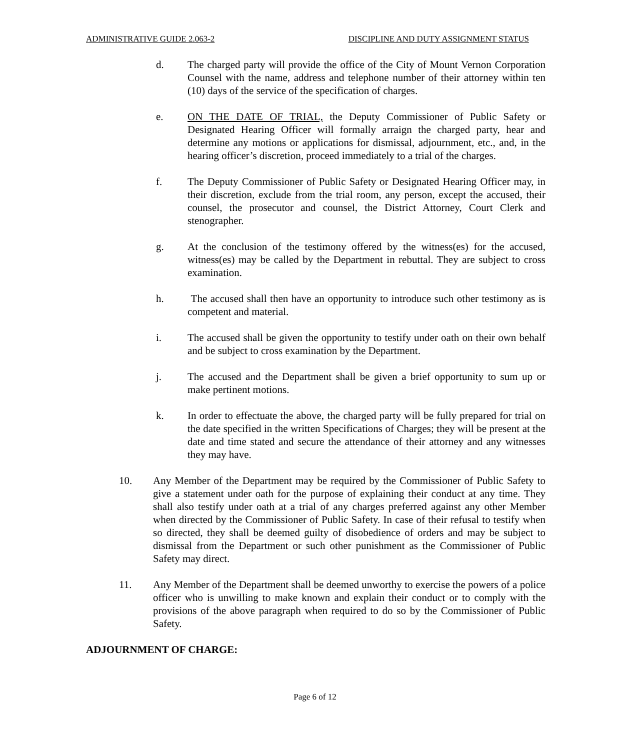ADMINISTRATIVE GUIDE 2.063-2 DISCIPLINE AND DUTY ASSIGNMENT STATUS
d. The charged party will provide the office of the City of Mount Vernon Corporation Counsel with the name, address and telephone number of their attorney within ten (10) days of the service of the specification of charges.
e. ON THE DATE OF TRIAL, the Deputy Commissioner of Public Safety or Designated Hearing Officer will formally arraign the charged party, hear and determine any motions or applications for dismissal, adjournment, etc., and, in the hearing officer’s discretion, proceed immediately to a trial of the charges.
f. The Deputy Commissioner of Public Safety or Designated Hearing Officer may, in their discretion, exclude from the trial room, any person, except the accused, their counsel, the prosecutor and counsel, the District Attorney, Court Clerk and stenographer.
g. At the conclusion of the testimony offered by the witness(es) for the accused, witness(es) may be called by the Department in rebuttal. They are subject to cross examination.
h. The accused shall then have an opportunity to introduce such other testimony as is competent and material.
i. The accused shall be given the opportunity to testify under oath on their own behalf and be subject to cross examination by the Department.
j. The accused and the Department shall be given a brief opportunity to sum up or make pertinent motions.
k. In order to effectuate the above, the charged party will be fully prepared for trial on the date specified in the written Specifications of Charges; they will be present at the date and time stated and secure the attendance of their attorney and any witnesses they may have.
10. Any Member of the Department may be required by the Commissioner of Public Safety to give a statement under oath for the purpose of explaining their conduct at any time. They shall also testify under oath at a trial of any charges preferred against any other Member when directed by the Commissioner of Public Safety. In case of their refusal to testify when so directed, they shall be deemed guilty of disobedience of orders and may be subject to dismissal from the Department or such other punishment as the Commissioner of Public Safety may direct.
11. Any Member of the Department shall be deemed unworthy to exercise the powers of a police officer who is unwilling to make known and explain their conduct or to comply with the provisions of the above paragraph when required to do so by the Commissioner of Public Safety.
ADJOURNMENT OF CHARGE:
Page 6 of 12